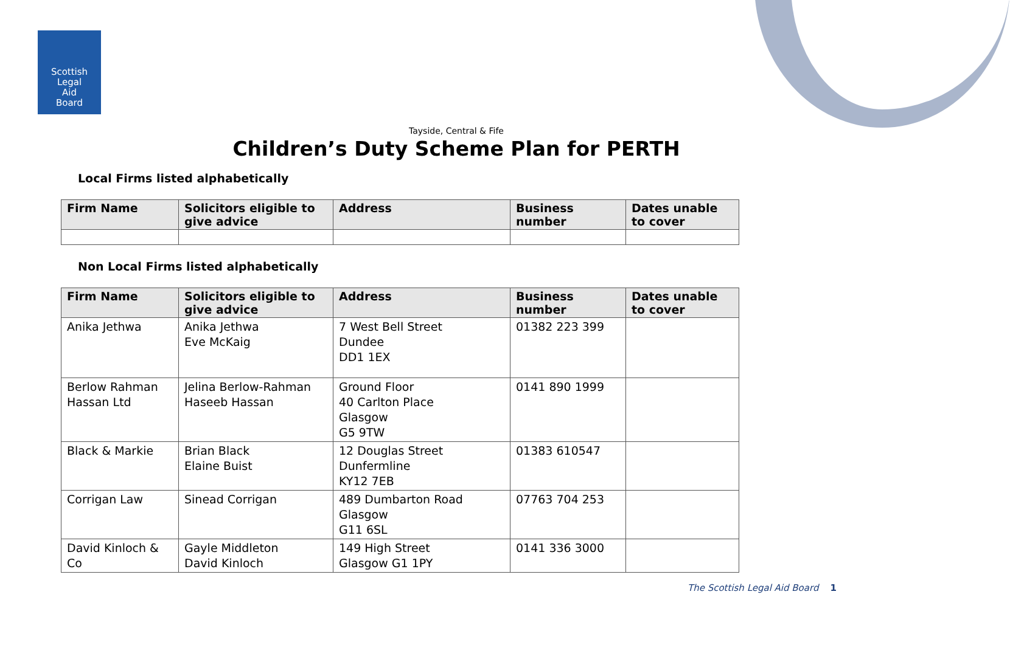Scottish
Legal
Aid
Board
Tayside, Central & Fife
Children’s Duty Scheme Plan for PERTH
Local Firms listed alphabetically
| Firm Name | Solicitors eligible to give advice | Address | Business number | Dates unable to cover |
| --- | --- | --- | --- | --- |
Non Local Firms listed alphabetically
| Firm Name | Solicitors eligible to give advice | Address | Business number | Dates unable to cover |
| --- | --- | --- | --- | --- |
| Anika Jethwa | Anika Jethwa Eve McKaig | 7 West Bell Street Dundee DD1 1EX | 01382 223 399 | |
| Berlow Rahman Hassan Ltd | Jelina Berlow-Rahman Haseeb Hassan | Ground Floor 40 Carlton Place Glasgow G5 9TW | 0141 890 1999 | |
| Black & Markie | Brian Black Elaine Buist | 12 Douglas Street Dunfermline KY12 7EB | 01383 610547 | |
| Corrigan Law | Sinead Corrigan | 489 Dumbarton Road Glasgow G11 6SL | 07763 704 253 | |
| David Kinloch & Co | Gayle Middleton David Kinloch | 149 High Street Glasgow G1 1PY | 0141 336 3000 | |
The Scottish Legal Aid Board 1